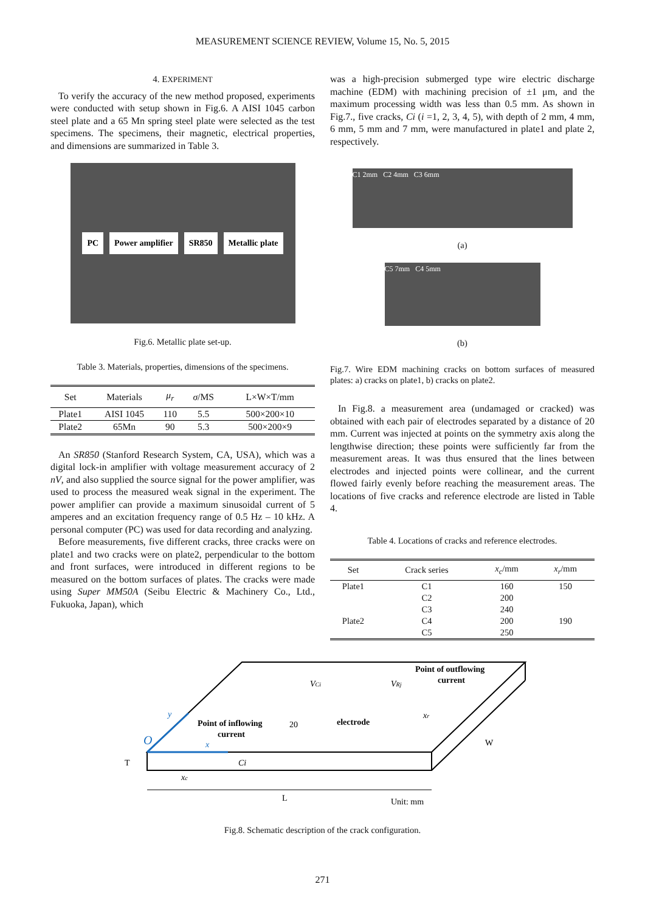MEASUREMENT SCIENCE REVIEW, Volume 15, No. 5, 2015
4. EXPERIMENT
To verify the accuracy of the new method proposed, experiments were conducted with setup shown in Fig.6. A AISI 1045 carbon steel plate and a 65 Mn spring steel plate were selected as the test specimens. The specimens, their magnetic, electrical properties, and dimensions are summarized in Table 3.
PC Power amplifier SR850 Metallic plate
Fig.6. Metallic plate set-up.
Table 3. Materials, properties, dimensions of the specimens.
| Set | Materials | μ<sub>r</sub> | σ /MS | L×W×T/mm |
| --- | --- | --- | --- | --- |
| Plate1 | AISI 1045 | 110 | 5.5 | 500×200×10 |
| Plate2 | 65Mn | 90 | 5.3 | 500×200×9 |
An SR850 (Stanford Research System, CA, USA), which was a digital lock-in amplifier with voltage measurement accuracy of 2 nV, and also supplied the source signal for the power amplifier, was used to process the measured weak signal in the experiment. The power amplifier can provide a maximum sinusoidal current of 5 amperes and an excitation frequency range of 0.5 Hz – 10 kHz. A personal computer (PC) was used for data recording and analyzing.
Before measurements, five different cracks, three cracks were on plate1 and two cracks were on plate2, perpendicular to the bottom and front surfaces, were introduced in different regions to be measured on the bottom surfaces of plates. The cracks were made using Super MM50A (Seibu Electric & Machinery Co., Ltd., Fukuoka, Japan), which
was a high-precision submerged type wire electric discharge machine (EDM) with machining precision of ±1 μm, and the maximum processing width was less than 0.5 mm. As shown in Fig.7., five cracks, Ci (i =1, 2, 3, 4, 5), with depth of 2 mm, 4 mm, 6 mm, 5 mm and 7 mm, were manufactured in plate1 and plate 2, respectively.
C1 2mm C2 4mm C3 6mm
(a)
C5 7mm C4 5mm
(b)
Fig.7. Wire EDM machining cracks on bottom surfaces of measured plates: a) cracks on plate1, b) cracks on plate2.
In Fig.8. a measurement area (undamaged or cracked) was obtained with each pair of electrodes separated by a distance of 20 mm. Current was injected at points on the symmetry axis along the lengthwise direction; these points were sufficiently far from the measurement areas. It was thus ensured that the lines between electrodes and injected points were collinear, and the current flowed fairly evenly before reaching the measurement areas. The locations of five cracks and reference electrode are listed in Table 4.
Table 4. Locations of cracks and reference electrodes.
| Set | Crack series | x<sub>c</sub> /mm | x<sub>r</sub> /mm |
| --- | --- | --- | --- |
| Plate1 | C1 | 160 | 150 |
| | C2 | 200 | |
| | C3 | 240 | |
| Plate2 | C4 | 200 | 190 |
| | C5 | 250 | |
O
y
x
Point of outflowing
current
Point of inflowing
current
electrode
VCi
VRj
xr
20
Ci
T
xc
W
L
Unit: mm
Fig.8. Schematic description of the crack configuration.
271